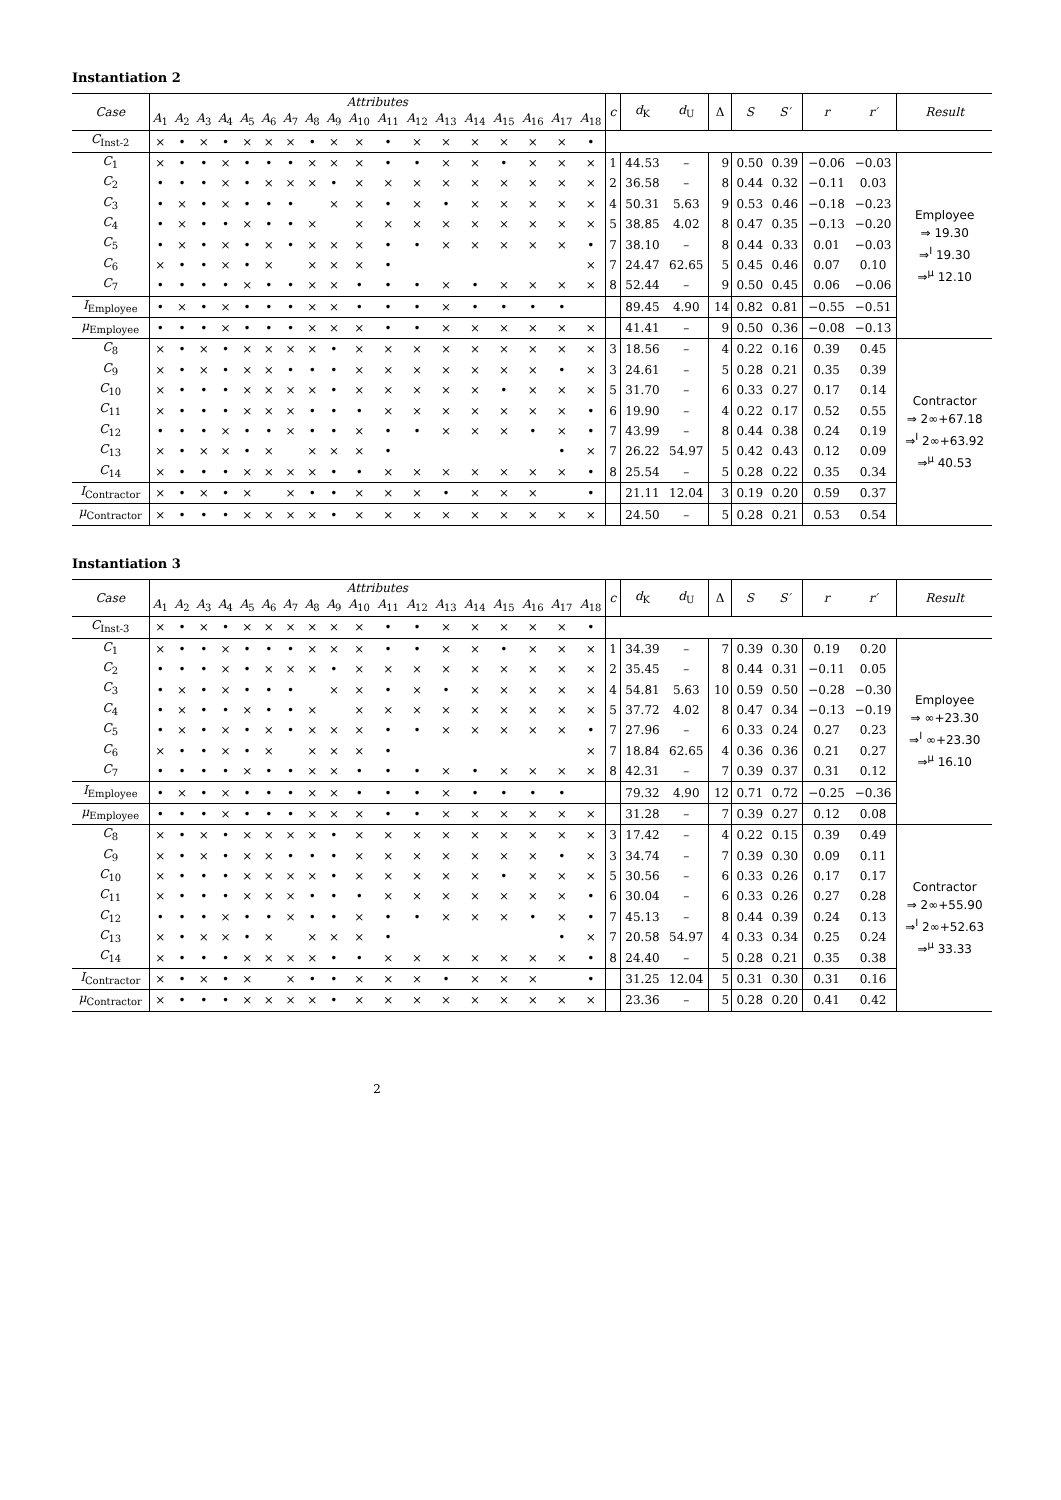Instantiation 2
| Case | Attributes | | | | | | | | | | | | | | | | | | c | d<sub>K</sub> | d<sub>U</sub> | Δ | S | S′ | r | r′ | Result |
| --- | --- | --- | --- | --- | --- | --- | --- | --- | --- | --- | --- | --- | --- | --- | --- | --- | --- | --- | --- | --- | --- | --- | --- | --- | --- | --- | --- |
| | A<sub>1</sub> | A<sub>2</sub> | A<sub>3</sub> | A<sub>4</sub> | A<sub>5</sub> | A<sub>6</sub> | A<sub>7</sub> | A<sub>8</sub> | A<sub>9</sub> | A<sub>10</sub> | A<sub>11</sub> | A<sub>12</sub> | A<sub>13</sub> | A<sub>14</sub> | A<sub>15</sub> | A<sub>16</sub> | A<sub>17</sub> | A<sub>18</sub> | | | | | | | | | |
| C<sub>Inst-2</sub> | × | • | × | • | × | × | × | • | × | × | • | × | × | × | × | × | × | • | | | | | | | | | |
| C<sub>1</sub> | × | • | • | × | • | • | • | × | × | × | • | • | × | × | • | × | × | × | 1 | 44.53 | – | 9 | 0.50 | 0.39 | −0.06 | −0.03 | Employee ⇒ 19.30 ⇒<sup>I</sup> 19.30 ⇒<sup>μ</sup> 12.10 |
| C<sub>2</sub> | • | • | • | × | • | × | × | × | • | × | × | × | × | × | × | × | × | × | 2 | 36.58 | – | 8 | 0.44 | 0.32 | −0.11 | 0.03 | |
| C<sub>3</sub> | • | × | • | × | • | • | • | | × | × | • | × | • | × | × | × | × | × | 4 | 50.31 | 5.63 | 9 | 0.53 | 0.46 | −0.18 | −0.23 | |
| C<sub>4</sub> | • | × | • | • | × | • | • | × | | × | × | × | × | × | × | × | × | × | 5 | 38.85 | 4.02 | 8 | 0.47 | 0.35 | −0.13 | −0.20 | |
| C<sub>5</sub> | • | × | • | × | • | × | • | × | × | × | • | • | × | × | × | × | × | • | 7 | 38.10 | – | 8 | 0.44 | 0.33 | 0.01 | −0.03 | |
| C<sub>6</sub> | × | • | • | × | • | × | | × | × | × | • | | | | | | | × | 7 | 24.47 | 62.65 | 5 | 0.45 | 0.46 | 0.07 | 0.10 | |
| C<sub>7</sub> | • | • | • | • | × | • | • | × | × | • | • | • | × | • | × | × | × | × | 8 | 52.44 | – | 9 | 0.50 | 0.45 | 0.06 | −0.06 | |
| I<sub>Employee</sub> | • | × | • | × | • | • | • | × | × | • | • | • | × | • | • | • | • | | | 89.45 | 4.90 | 14 | 0.82 | 0.81 | −0.55 | −0.51 | |
| μ<sub>Employee</sub> | • | • | • | × | • | • | • | × | × | × | • | • | × | × | × | × | × | × | | 41.41 | – | 9 | 0.50 | 0.36 | −0.08 | −0.13 | |
| C<sub>8</sub> | × | • | × | • | × | × | × | × | • | × | × | × | × | × | × | × | × | × | 3 | 18.56 | – | 4 | 0.22 | 0.16 | 0.39 | 0.45 | Contractor ⇒ 2∞+67.18 ⇒<sup>I</sup> 2∞+63.92 ⇒<sup>μ</sup> 40.53 |
| C<sub>9</sub> | × | • | × | • | × | × | • | • | • | × | × | × | × | × | × | × | • | × | 3 | 24.61 | – | 5 | 0.28 | 0.21 | 0.35 | 0.39 | |
| C<sub>10</sub> | × | • | • | • | × | × | × | × | • | × | × | × | × | × | • | × | × | × | 5 | 31.70 | – | 6 | 0.33 | 0.27 | 0.17 | 0.14 | |
| C<sub>11</sub> | × | • | • | • | × | × | × | • | • | • | × | × | × | × | × | × | × | • | 6 | 19.90 | – | 4 | 0.22 | 0.17 | 0.52 | 0.55 | |
| C<sub>12</sub> | • | • | • | × | • | • | × | • | • | × | • | • | × | × | × | • | × | • | 7 | 43.99 | – | 8 | 0.44 | 0.38 | 0.24 | 0.19 | |
| C<sub>13</sub> | × | • | × | × | • | × | | × | × | × | • | | | | | | • | × | 7 | 26.22 | 54.97 | 5 | 0.42 | 0.43 | 0.12 | 0.09 | |
| C<sub>14</sub> | × | • | • | • | × | × | × | × | • | • | × | × | × | × | × | × | × | • | 8 | 25.54 | – | 5 | 0.28 | 0.22 | 0.35 | 0.34 | |
| I<sub>Contractor</sub> | × | • | × | • | × | | × | • | • | × | × | × | • | × | × | × | | • | | 21.11 | 12.04 | 3 | 0.19 | 0.20 | 0.59 | 0.37 | |
| μ<sub>Contractor</sub> | × | • | • | • | × | × | × | × | • | × | × | × | × | × | × | × | × | × | | 24.50 | – | 5 | 0.28 | 0.21 | 0.53 | 0.54 | |
Instantiation 3
| Case | Attributes | | | | | | | | | | | | | | | | | | c | d<sub>K</sub> | d<sub>U</sub> | Δ | S | S′ | r | r′ | Result |
| --- | --- | --- | --- | --- | --- | --- | --- | --- | --- | --- | --- | --- | --- | --- | --- | --- | --- | --- | --- | --- | --- | --- | --- | --- | --- | --- | --- |
| | A<sub>1</sub> | A<sub>2</sub> | A<sub>3</sub> | A<sub>4</sub> | A<sub>5</sub> | A<sub>6</sub> | A<sub>7</sub> | A<sub>8</sub> | A<sub>9</sub> | A<sub>10</sub> | A<sub>11</sub> | A<sub>12</sub> | A<sub>13</sub> | A<sub>14</sub> | A<sub>15</sub> | A<sub>16</sub> | A<sub>17</sub> | A<sub>18</sub> | | | | | | | | | |
| C<sub>Inst-3</sub> | × | • | × | • | × | × | × | × | × | × | • | • | × | × | × | × | × | • | | | | | | | | | |
| C<sub>1</sub> | × | • | • | × | • | • | • | × | × | × | • | • | × | × | • | × | × | × | 1 | 34.39 | – | 7 | 0.39 | 0.30 | 0.19 | 0.20 | Employee ⇒ ∞+23.30 ⇒<sup>I</sup> ∞+23.30 ⇒<sup>μ</sup> 16.10 |
| C<sub>2</sub> | • | • | • | × | • | × | × | × | • | × | × | × | × | × | × | × | × | × | 2 | 35.45 | – | 8 | 0.44 | 0.31 | −0.11 | 0.05 | |
| C<sub>3</sub> | • | × | • | × | • | • | • | | × | × | • | × | • | × | × | × | × | × | 4 | 54.81 | 5.63 | 10 | 0.59 | 0.50 | −0.28 | −0.30 | |
| C<sub>4</sub> | • | × | • | • | × | • | • | × | | × | × | × | × | × | × | × | × | × | 5 | 37.72 | 4.02 | 8 | 0.47 | 0.34 | −0.13 | −0.19 | |
| C<sub>5</sub> | • | × | • | × | • | × | • | × | × | × | • | • | × | × | × | × | × | • | 7 | 27.96 | – | 6 | 0.33 | 0.24 | 0.27 | 0.23 | |
| C<sub>6</sub> | × | • | • | × | • | × | | × | × | × | • | | | | | | | × | 7 | 18.84 | 62.65 | 4 | 0.36 | 0.36 | 0.21 | 0.27 | |
| C<sub>7</sub> | • | • | • | • | × | • | • | × | × | • | • | • | × | • | × | × | × | × | 8 | 42.31 | – | 7 | 0.39 | 0.37 | 0.31 | 0.12 | |
| I<sub>Employee</sub> | • | × | • | × | • | • | • | × | × | • | • | • | × | • | • | • | • | | | 79.32 | 4.90 | 12 | 0.71 | 0.72 | −0.25 | −0.36 | |
| μ<sub>Employee</sub> | • | • | • | × | • | • | • | × | × | × | • | • | × | × | × | × | × | × | | 31.28 | – | 7 | 0.39 | 0.27 | 0.12 | 0.08 | |
| C<sub>8</sub> | × | • | × | • | × | × | × | × | • | × | × | × | × | × | × | × | × | × | 3 | 17.42 | – | 4 | 0.22 | 0.15 | 0.39 | 0.49 | Contractor ⇒ 2∞+55.90 ⇒<sup>I</sup> 2∞+52.63 ⇒<sup>μ</sup> 33.33 |
| C<sub>9</sub> | × | • | × | • | × | × | • | • | • | × | × | × | × | × | × | × | • | × | 3 | 34.74 | – | 7 | 0.39 | 0.30 | 0.09 | 0.11 | |
| C<sub>10</sub> | × | • | • | • | × | × | × | × | • | × | × | × | × | × | • | × | × | × | 5 | 30.56 | – | 6 | 0.33 | 0.26 | 0.17 | 0.17 | |
| C<sub>11</sub> | × | • | • | • | × | × | × | • | • | • | × | × | × | × | × | × | × | • | 6 | 30.04 | – | 6 | 0.33 | 0.26 | 0.27 | 0.28 | |
| C<sub>12</sub> | • | • | • | × | • | • | × | • | • | × | • | • | × | × | × | • | × | • | 7 | 45.13 | – | 8 | 0.44 | 0.39 | 0.24 | 0.13 | |
| C<sub>13</sub> | × | • | × | × | • | × | | × | × | × | • | | | | | | • | × | 7 | 20.58 | 54.97 | 4 | 0.33 | 0.34 | 0.25 | 0.24 | |
| C<sub>14</sub> | × | • | • | • | × | × | × | × | • | • | × | × | × | × | × | × | × | • | 8 | 24.40 | – | 5 | 0.28 | 0.21 | 0.35 | 0.38 | |
| I<sub>Contractor</sub> | × | • | × | • | × | | × | • | • | × | × | × | • | × | × | × | | • | | 31.25 | 12.04 | 5 | 0.31 | 0.30 | 0.31 | 0.16 | |
| μ<sub>Contractor</sub> | × | • | • | • | × | × | × | × | • | × | × | × | × | × | × | × | × | × | | 23.36 | – | 5 | 0.28 | 0.20 | 0.41 | 0.42 | |
2